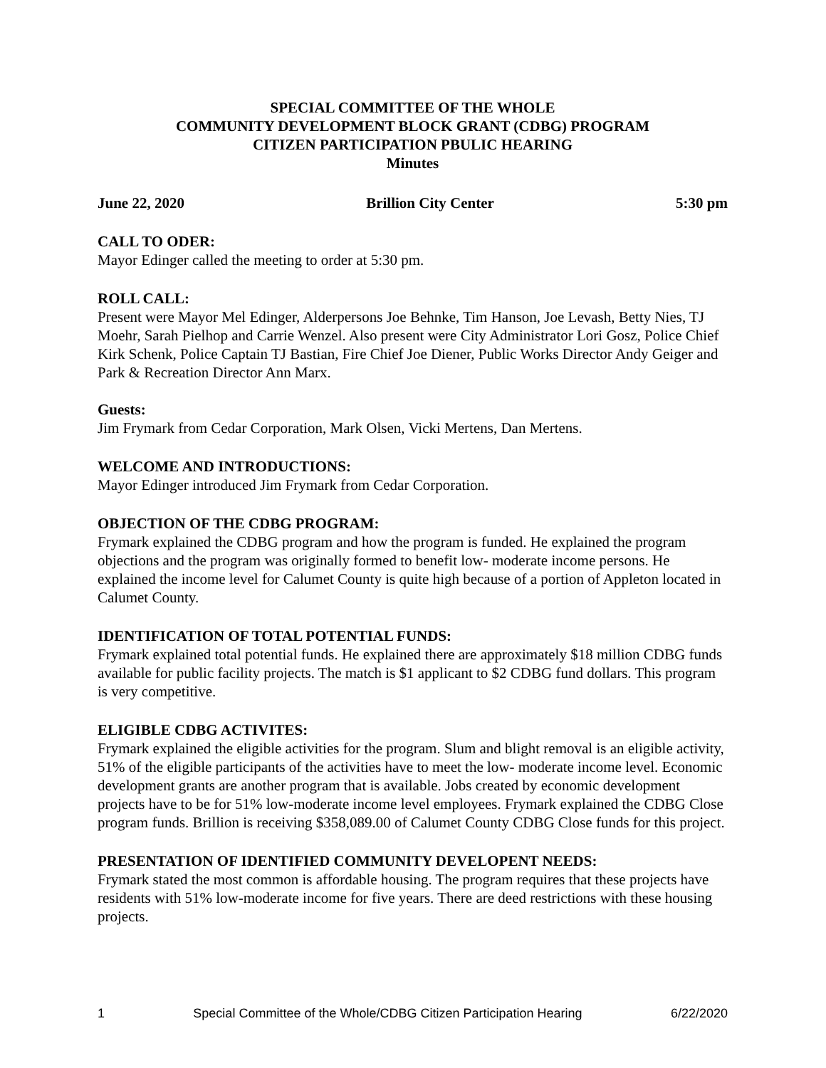SPECIAL COMMITTEE OF THE WHOLE
COMMUNITY DEVELOPMENT BLOCK GRANT (CDBG) PROGRAM
CITIZEN PARTICIPATION PBULIC HEARING
Minutes
June 22, 2020 Brillion City Center 5:30 pm
CALL TO ODER:
Mayor Edinger called the meeting to order at 5:30 pm.
ROLL CALL:
Present were Mayor Mel Edinger, Alderpersons Joe Behnke, Tim Hanson, Joe Levash, Betty Nies, TJ Moehr, Sarah Pielhop and Carrie Wenzel. Also present were City Administrator Lori Gosz, Police Chief Kirk Schenk, Police Captain TJ Bastian, Fire Chief Joe Diener, Public Works Director Andy Geiger and Park & Recreation Director Ann Marx.
Guests:
Jim Frymark from Cedar Corporation, Mark Olsen, Vicki Mertens, Dan Mertens.
WELCOME AND INTRODUCTIONS:
Mayor Edinger introduced Jim Frymark from Cedar Corporation.
OBJECTION OF THE CDBG PROGRAM:
Frymark explained the CDBG program and how the program is funded. He explained the program objections and the program was originally formed to benefit low- moderate income persons. He explained the income level for Calumet County is quite high because of a portion of Appleton located in Calumet County.
IDENTIFICATION OF TOTAL POTENTIAL FUNDS:
Frymark explained total potential funds. He explained there are approximately $18 million CDBG funds available for public facility projects. The match is $1 applicant to $2 CDBG fund dollars. This program is very competitive.
ELIGIBLE CDBG ACTIVITES:
Frymark explained the eligible activities for the program. Slum and blight removal is an eligible activity, 51% of the eligible participants of the activities have to meet the low- moderate income level. Economic development grants are another program that is available. Jobs created by economic development projects have to be for 51% low-moderate income level employees. Frymark explained the CDBG Close program funds. Brillion is receiving $358,089.00 of Calumet County CDBG Close funds for this project.
PRESENTATION OF IDENTIFIED COMMUNITY DEVELOPENT NEEDS:
Frymark stated the most common is affordable housing. The program requires that these projects have residents with 51% low-moderate income for five years. There are deed restrictions with these housing projects.
1 Special Committee of the Whole/CDBG Citizen Participation Hearing 6/22/2020